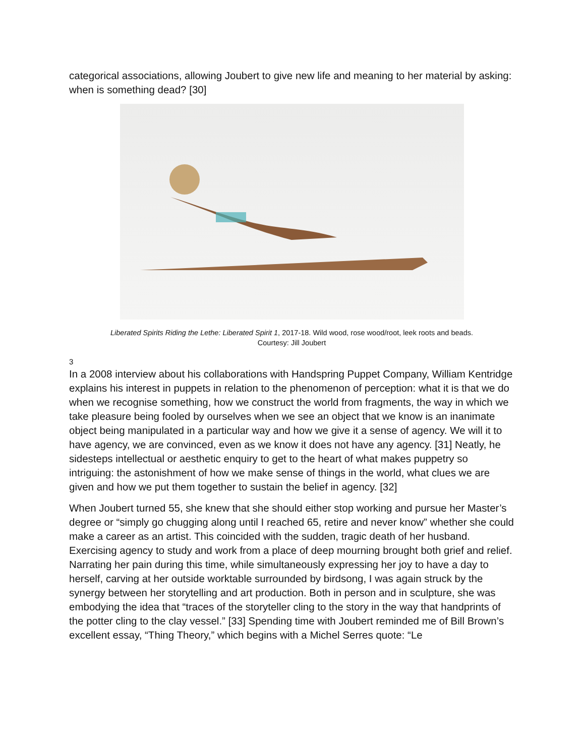categorical associations, allowing Joubert to give new life and meaning to her material by asking: when is something dead? [30]
Liberated Spirits Riding the Lethe: Liberated Spirit 1, 2017-18. Wild wood, rose wood/root, leek roots and beads.
Courtesy: Jill Joubert
3
In a 2008 interview about his collaborations with Handspring Puppet Company, William Kentridge explains his interest in puppets in relation to the phenomenon of perception: what it is that we do when we recognise something, how we construct the world from fragments, the way in which we take pleasure being fooled by ourselves when we see an object that we know is an inanimate object being manipulated in a particular way and how we give it a sense of agency. We will it to have agency, we are convinced, even as we know it does not have any agency. [31] Neatly, he sidesteps intellectual or aesthetic enquiry to get to the heart of what makes puppetry so intriguing: the astonishment of how we make sense of things in the world, what clues we are given and how we put them together to sustain the belief in agency. [32]
When Joubert turned 55, she knew that she should either stop working and pursue her Master’s degree or “simply go chugging along until I reached 65, retire and never know” whether she could make a career as an artist. This coincided with the sudden, tragic death of her husband. Exercising agency to study and work from a place of deep mourning brought both grief and relief. Narrating her pain during this time, while simultaneously expressing her joy to have a day to herself, carving at her outside worktable surrounded by birdsong, I was again struck by the synergy between her storytelling and art production. Both in person and in sculpture, she was embodying the idea that “traces of the storyteller cling to the story in the way that handprints of the potter cling to the clay vessel.” [33] Spending time with Joubert reminded me of Bill Brown’s excellent essay, “Thing Theory,” which begins with a Michel Serres quote: “Le